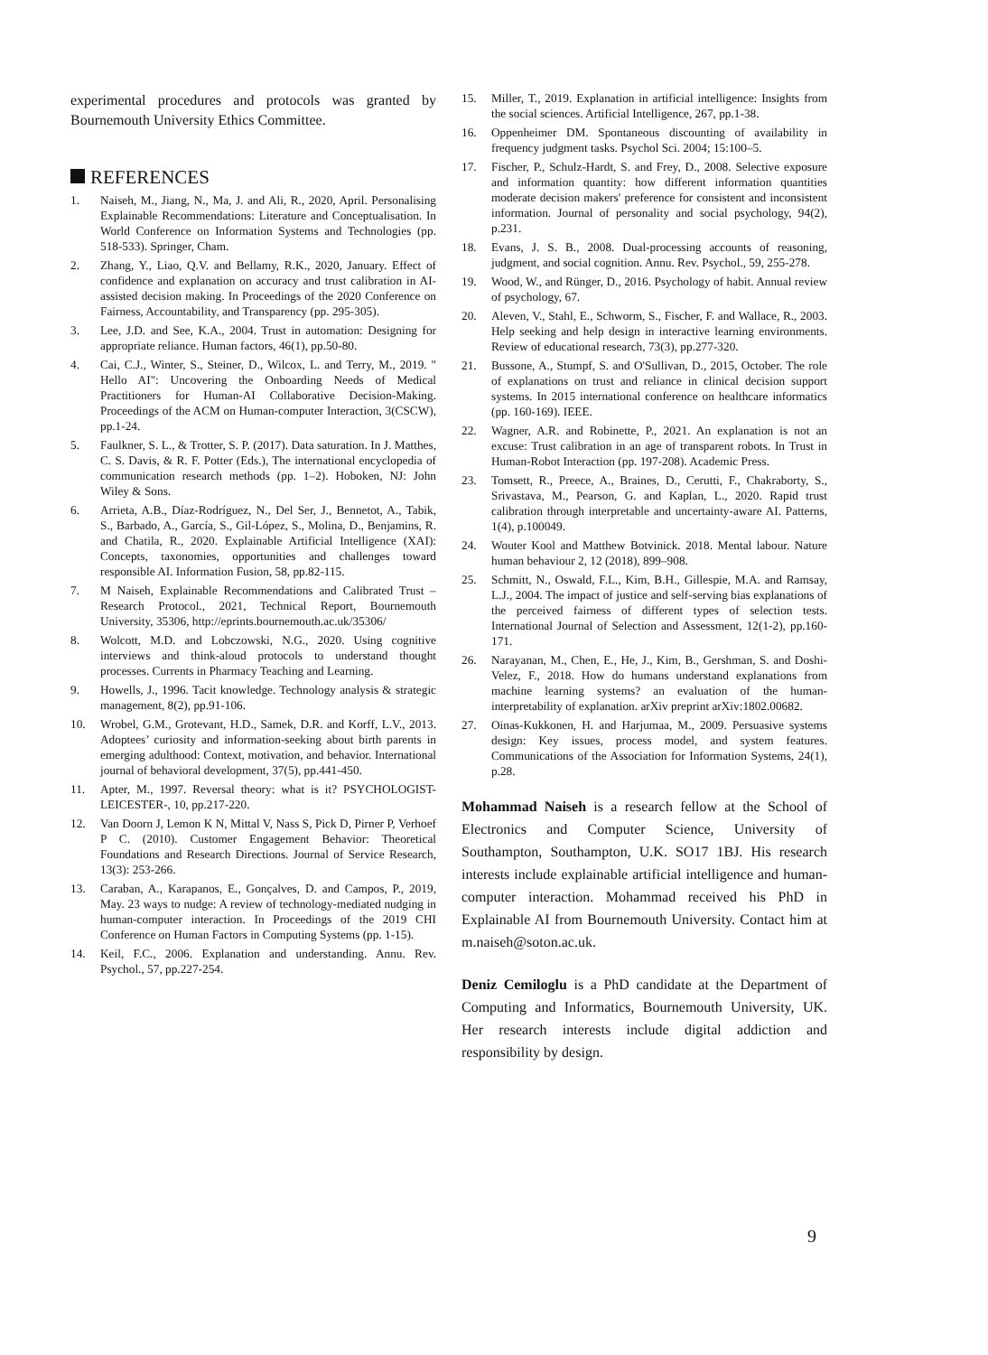experimental procedures and protocols was granted by Bournemouth University Ethics Committee.
REFERENCES
1. Naiseh, M., Jiang, N., Ma, J. and Ali, R., 2020, April. Personalising Explainable Recommendations: Literature and Conceptualisation. In World Conference on Information Systems and Technologies (pp. 518-533). Springer, Cham.
2. Zhang, Y., Liao, Q.V. and Bellamy, R.K., 2020, January. Effect of confidence and explanation on accuracy and trust calibration in AI-assisted decision making. In Proceedings of the 2020 Conference on Fairness, Accountability, and Transparency (pp. 295-305).
3. Lee, J.D. and See, K.A., 2004. Trust in automation: Designing for appropriate reliance. Human factors, 46(1), pp.50-80.
4. Cai, C.J., Winter, S., Steiner, D., Wilcox, L. and Terry, M., 2019. " Hello AI": Uncovering the Onboarding Needs of Medical Practitioners for Human-AI Collaborative Decision-Making. Proceedings of the ACM on Human-computer Interaction, 3(CSCW), pp.1-24.
5. Faulkner, S. L., & Trotter, S. P. (2017). Data saturation. In J. Matthes, C. S. Davis, & R. F. Potter (Eds.), The international encyclopedia of communication research methods (pp. 1–2). Hoboken, NJ: John Wiley & Sons.
6. Arrieta, A.B., Díaz-Rodríguez, N., Del Ser, J., Bennetot, A., Tabik, S., Barbado, A., García, S., Gil-López, S., Molina, D., Benjamins, R. and Chatila, R., 2020. Explainable Artificial Intelligence (XAI): Concepts, taxonomies, opportunities and challenges toward responsible AI. Information Fusion, 58, pp.82-115.
7. M Naiseh, Explainable Recommendations and Calibrated Trust – Research Protocol., 2021, Technical Report, Bournemouth University, 35306, http://eprints.bournemouth.ac.uk/35306/
8. Wolcott, M.D. and Lobczowski, N.G., 2020. Using cognitive interviews and think-aloud protocols to understand thought processes. Currents in Pharmacy Teaching and Learning.
9. Howells, J., 1996. Tacit knowledge. Technology analysis & strategic management, 8(2), pp.91-106.
10. Wrobel, G.M., Grotevant, H.D., Samek, D.R. and Korff, L.V., 2013. Adoptees’ curiosity and information-seeking about birth parents in emerging adulthood: Context, motivation, and behavior. International journal of behavioral development, 37(5), pp.441-450.
11. Apter, M., 1997. Reversal theory: what is it? PSYCHOLOGIST-LEICESTER-, 10, pp.217-220.
12. Van Doorn J, Lemon K N, Mittal V, Nass S, Pick D, Pirner P, Verhoef P C. (2010). Customer Engagement Behavior: Theoretical Foundations and Research Directions. Journal of Service Research, 13(3): 253-266.
13. Caraban, A., Karapanos, E., Gonçalves, D. and Campos, P., 2019, May. 23 ways to nudge: A review of technology-mediated nudging in human-computer interaction. In Proceedings of the 2019 CHI Conference on Human Factors in Computing Systems (pp. 1-15).
14. Keil, F.C., 2006. Explanation and understanding. Annu. Rev. Psychol., 57, pp.227-254.
15. Miller, T., 2019. Explanation in artificial intelligence: Insights from the social sciences. Artificial Intelligence, 267, pp.1-38.
16. Oppenheimer DM. Spontaneous discounting of availability in frequency judgment tasks. Psychol Sci. 2004; 15:100–5.
17. Fischer, P., Schulz-Hardt, S. and Frey, D., 2008. Selective exposure and information quantity: how different information quantities moderate decision makers' preference for consistent and inconsistent information. Journal of personality and social psychology, 94(2), p.231.
18. Evans, J. S. B., 2008. Dual-processing accounts of reasoning, judgment, and social cognition. Annu. Rev. Psychol., 59, 255-278.
19. Wood, W., and Rünger, D., 2016. Psychology of habit. Annual review of psychology, 67.
20. Aleven, V., Stahl, E., Schworm, S., Fischer, F. and Wallace, R., 2003. Help seeking and help design in interactive learning environments. Review of educational research, 73(3), pp.277-320.
21. Bussone, A., Stumpf, S. and O'Sullivan, D., 2015, October. The role of explanations on trust and reliance in clinical decision support systems. In 2015 international conference on healthcare informatics (pp. 160-169). IEEE.
22. Wagner, A.R. and Robinette, P., 2021. An explanation is not an excuse: Trust calibration in an age of transparent robots. In Trust in Human-Robot Interaction (pp. 197-208). Academic Press.
23. Tomsett, R., Preece, A., Braines, D., Cerutti, F., Chakraborty, S., Srivastava, M., Pearson, G. and Kaplan, L., 2020. Rapid trust calibration through interpretable and uncertainty-aware AI. Patterns, 1(4), p.100049.
24. Wouter Kool and Matthew Botvinick. 2018. Mental labour. Nature human behaviour 2, 12 (2018), 899–908.
25. Schmitt, N., Oswald, F.L., Kim, B.H., Gillespie, M.A. and Ramsay, L.J., 2004. The impact of justice and self-serving bias explanations of the perceived fairness of different types of selection tests. International Journal of Selection and Assessment, 12(1-2), pp.160-171.
26. Narayanan, M., Chen, E., He, J., Kim, B., Gershman, S. and Doshi-Velez, F., 2018. How do humans understand explanations from machine learning systems? an evaluation of the human-interpretability of explanation. arXiv preprint arXiv:1802.00682.
27. Oinas-Kukkonen, H. and Harjumaa, M., 2009. Persuasive systems design: Key issues, process model, and system features. Communications of the Association for Information Systems, 24(1), p.28.
Mohammad Naiseh is a research fellow at the School of Electronics and Computer Science, University of Southampton, Southampton, U.K. SO17 1BJ. His research interests include explainable artificial intelligence and human-computer interaction. Mohammad received his PhD in Explainable AI from Bournemouth University. Contact him at m.naiseh@soton.ac.uk.
Deniz Cemiloglu is a PhD candidate at the Department of Computing and Informatics, Bournemouth University, UK. Her research interests include digital addiction and responsibility by design.
9